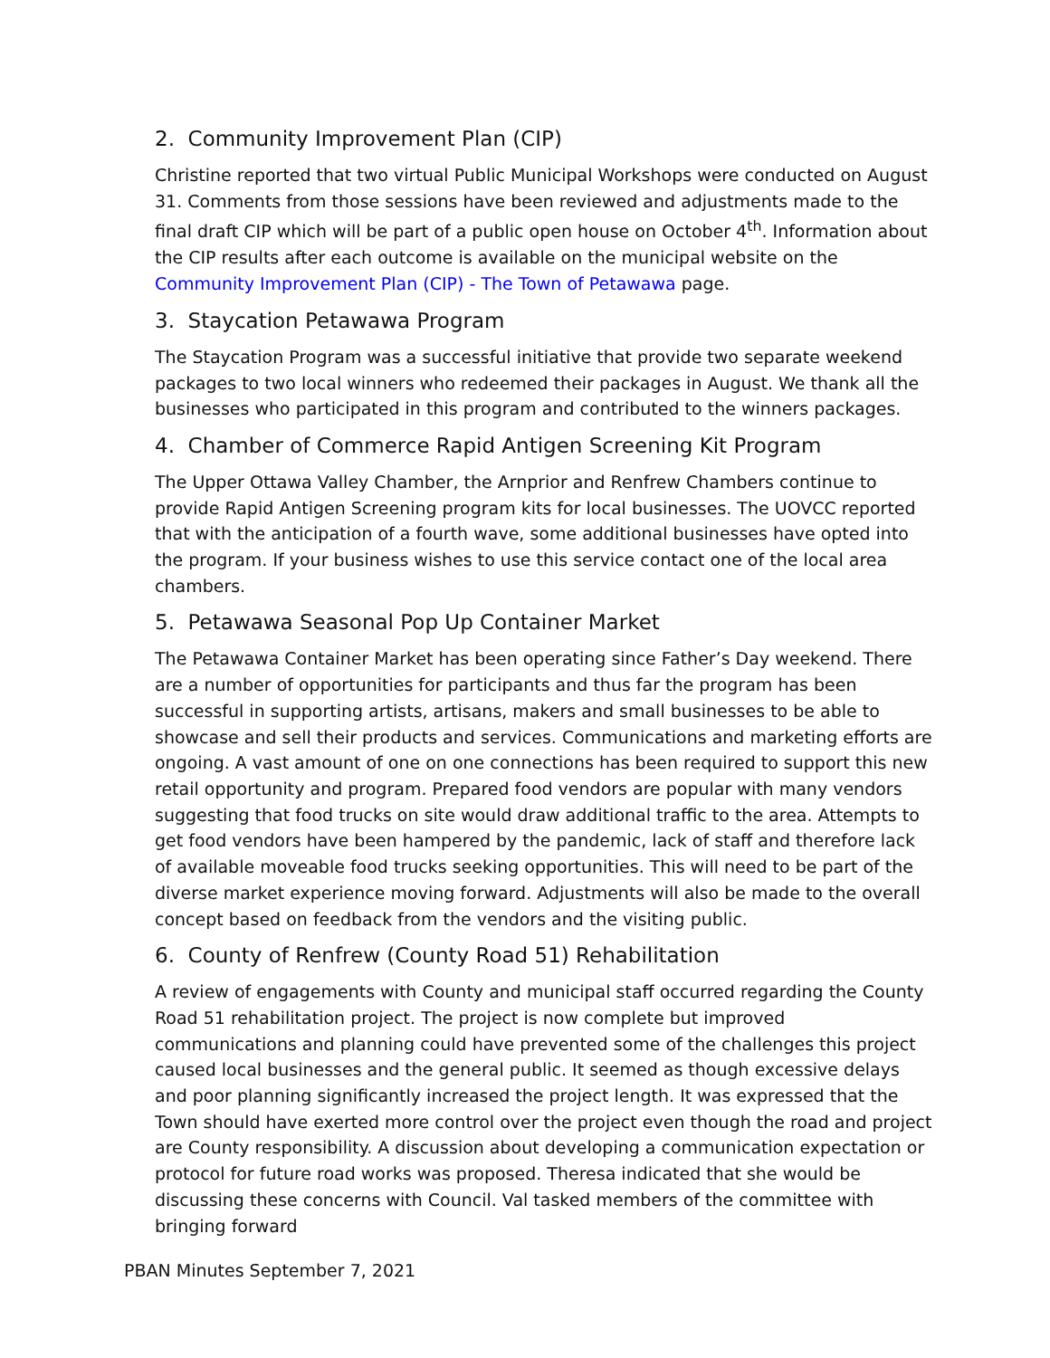2. Community Improvement Plan (CIP)
Christine reported that two virtual Public Municipal Workshops were conducted on August 31. Comments from those sessions have been reviewed and adjustments made to the final draft CIP which will be part of a public open house on October 4<sup>th</sup>. Information about the CIP results after each outcome is available on the municipal website on the Community Improvement Plan (CIP) - The Town of Petawawa page.
3. Staycation Petawawa Program
The Staycation Program was a successful initiative that provide two separate weekend packages to two local winners who redeemed their packages in August. We thank all the businesses who participated in this program and contributed to the winners packages.
4. Chamber of Commerce Rapid Antigen Screening Kit Program
The Upper Ottawa Valley Chamber, the Arnprior and Renfrew Chambers continue to provide Rapid Antigen Screening program kits for local businesses. The UOVCC reported that with the anticipation of a fourth wave, some additional businesses have opted into the program. If your business wishes to use this service contact one of the local area chambers.
5. Petawawa Seasonal Pop Up Container Market
The Petawawa Container Market has been operating since Father’s Day weekend. There are a number of opportunities for participants and thus far the program has been successful in supporting artists, artisans, makers and small businesses to be able to showcase and sell their products and services. Communications and marketing efforts are ongoing. A vast amount of one on one connections has been required to support this new retail opportunity and program. Prepared food vendors are popular with many vendors suggesting that food trucks on site would draw additional traffic to the area. Attempts to get food vendors have been hampered by the pandemic, lack of staff and therefore lack of available moveable food trucks seeking opportunities. This will need to be part of the diverse market experience moving forward. Adjustments will also be made to the overall concept based on feedback from the vendors and the visiting public.
6. County of Renfrew (County Road 51) Rehabilitation
A review of engagements with County and municipal staff occurred regarding the County Road 51 rehabilitation project. The project is now complete but improved communications and planning could have prevented some of the challenges this project caused local businesses and the general public. It seemed as though excessive delays and poor planning significantly increased the project length. It was expressed that the Town should have exerted more control over the project even though the road and project are County responsibility. A discussion about developing a communication expectation or protocol for future road works was proposed. Theresa indicated that she would be discussing these concerns with Council. Val tasked members of the committee with bringing forward
PBAN Minutes September 7, 2021